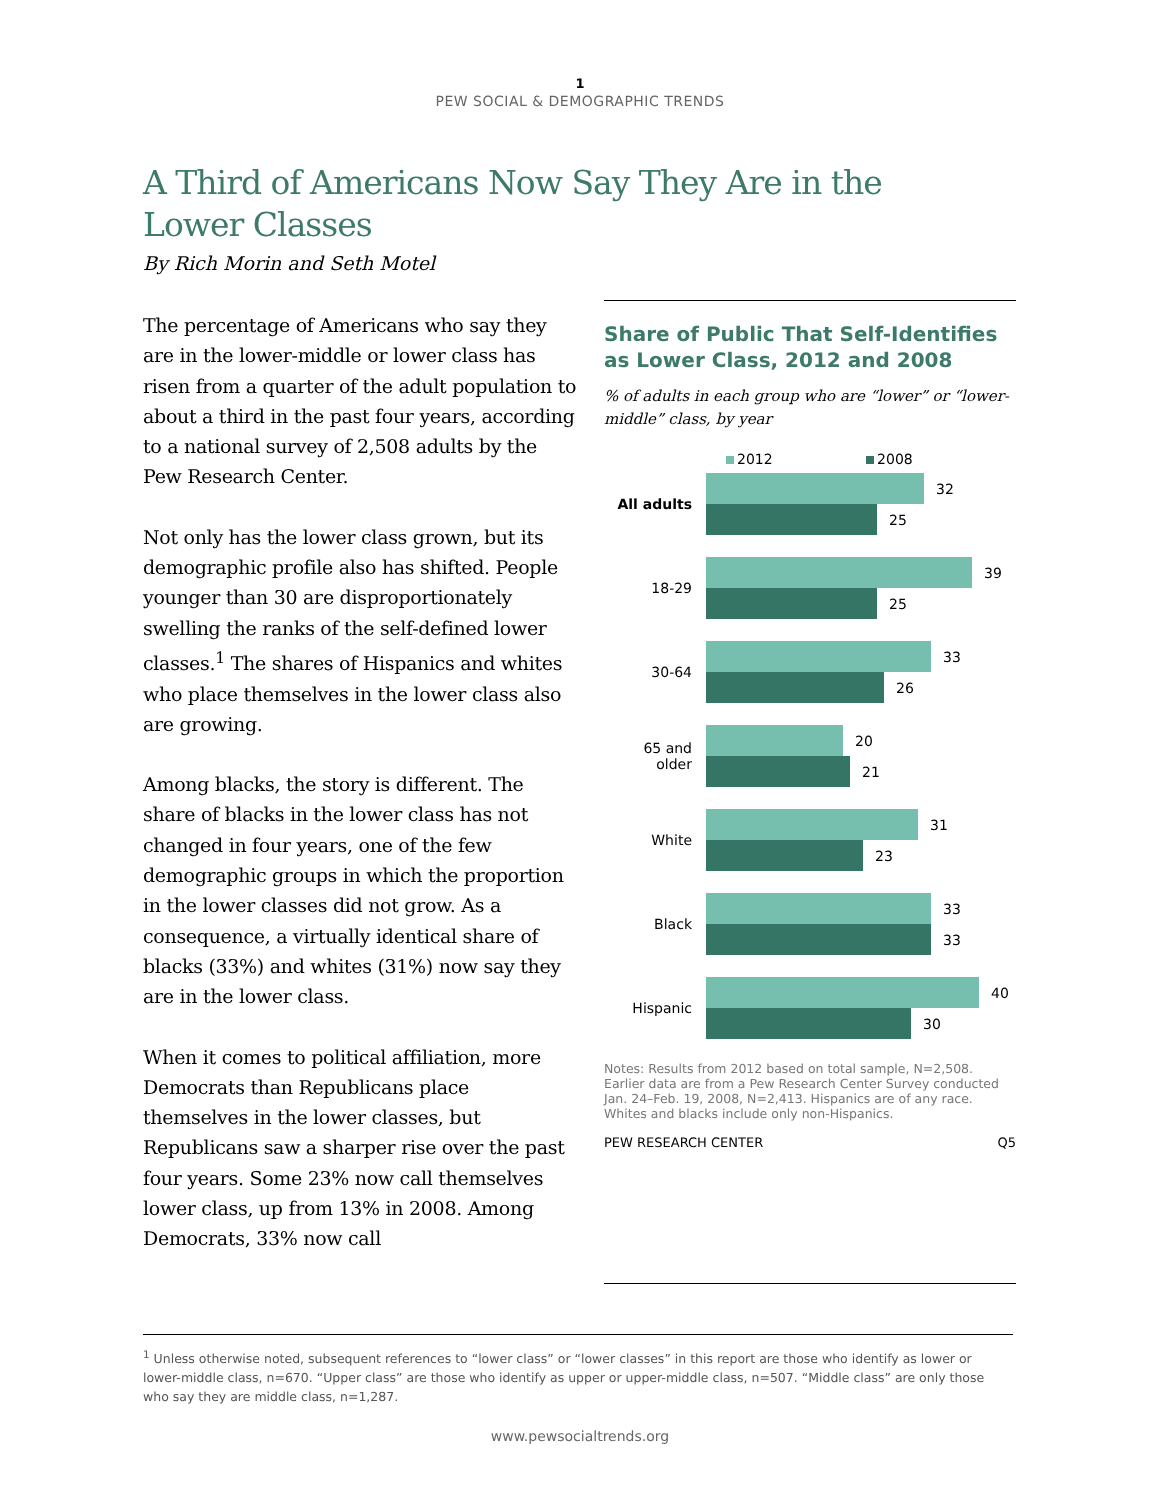1
PEW SOCIAL & DEMOGRAPHIC TRENDS
A Third of Americans Now Say They Are in the Lower Classes
By Rich Morin and Seth Motel
The percentage of Americans who say they are in the lower-middle or lower class has risen from a quarter of the adult population to about a third in the past four years, according to a national survey of 2,508 adults by the Pew Research Center.
Not only has the lower class grown, but its demographic profile also has shifted. People younger than 30 are disproportionately swelling the ranks of the self-defined lower classes.<sup>1</sup> The shares of Hispanics and whites who place themselves in the lower class also are growing.
Among blacks, the story is different. The share of blacks in the lower class has not changed in four years, one of the few demographic groups in which the proportion in the lower classes did not grow. As a consequence, a virtually identical share of blacks (33%) and whites (31%) now say they are in the lower class.
When it comes to political affiliation, more Democrats than Republicans place themselves in the lower classes, but Republicans saw a sharper rise over the past four years. Some 23% now call themselves lower class, up from 13% in 2008. Among Democrats, 33% now call
Share of Public That Self-Identifies as Lower Class, 2012 and 2008
% of adults in each group who are “lower” or “lower-middle” class, by year
2012 2008
All adults
32
25
18-29
39
25
30-64
33
26
65 and older
20
21
White
31
23
Black
33
33
Hispanic
40
30
Notes: Results from 2012 based on total sample, N=2,508. Earlier data are from a Pew Research Center Survey conducted Jan. 24–Feb. 19, 2008, N=2,413. Hispanics are of any race. Whites and blacks include only non-Hispanics.
PEW RESEARCH CENTER Q5
<sup>1</sup> Unless otherwise noted, subsequent references to “lower class” or “lower classes” in this report are those who identify as lower or lower-middle class, n=670. “Upper class” are those who identify as upper or upper-middle class, n=507. “Middle class” are only those who say they are middle class, n=1,287.
www.pewsocialtrends.org